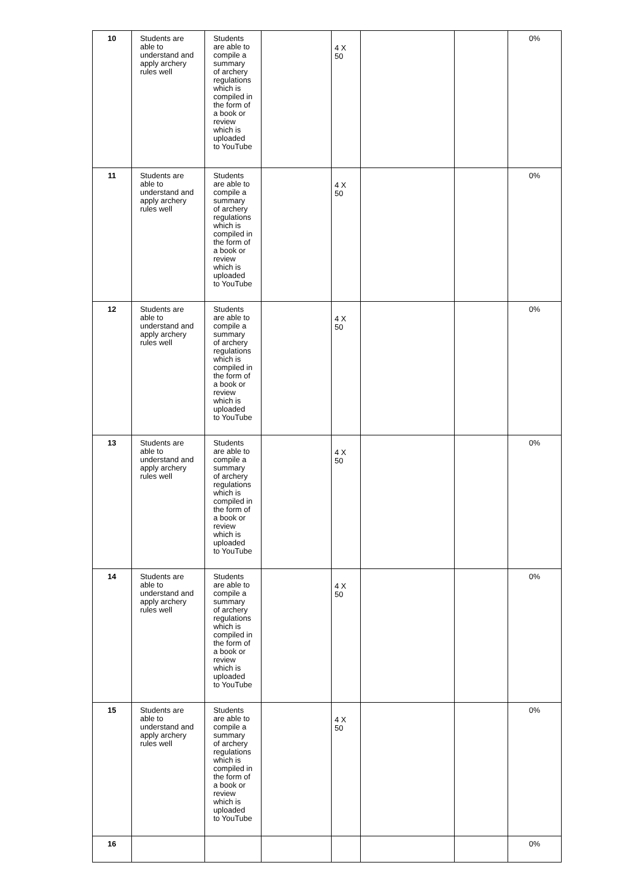| 10 | Students are able to understand and apply archery rules well | Students are able to compile a summary of archery regulations which is compiled in the form of a book or review which is uploaded to YouTube | | 4 X 50 | | | 0% |
| 11 | Students are able to understand and apply archery rules well | Students are able to compile a summary of archery regulations which is compiled in the form of a book or review which is uploaded to YouTube | | 4 X 50 | | | 0% |
| 12 | Students are able to understand and apply archery rules well | Students are able to compile a summary of archery regulations which is compiled in the form of a book or review which is uploaded to YouTube | | 4 X 50 | | | 0% |
| 13 | Students are able to understand and apply archery rules well | Students are able to compile a summary of archery regulations which is compiled in the form of a book or review which is uploaded to YouTube | | 4 X 50 | | | 0% |
| 14 | Students are able to understand and apply archery rules well | Students are able to compile a summary of archery regulations which is compiled in the form of a book or review which is uploaded to YouTube | | 4 X 50 | | | 0% |
| 15 | Students are able to understand and apply archery rules well | Students are able to compile a summary of archery regulations which is compiled in the form of a book or review which is uploaded to YouTube | | 4 X 50 | | | 0% |
| 16 | | | | | | | 0% |